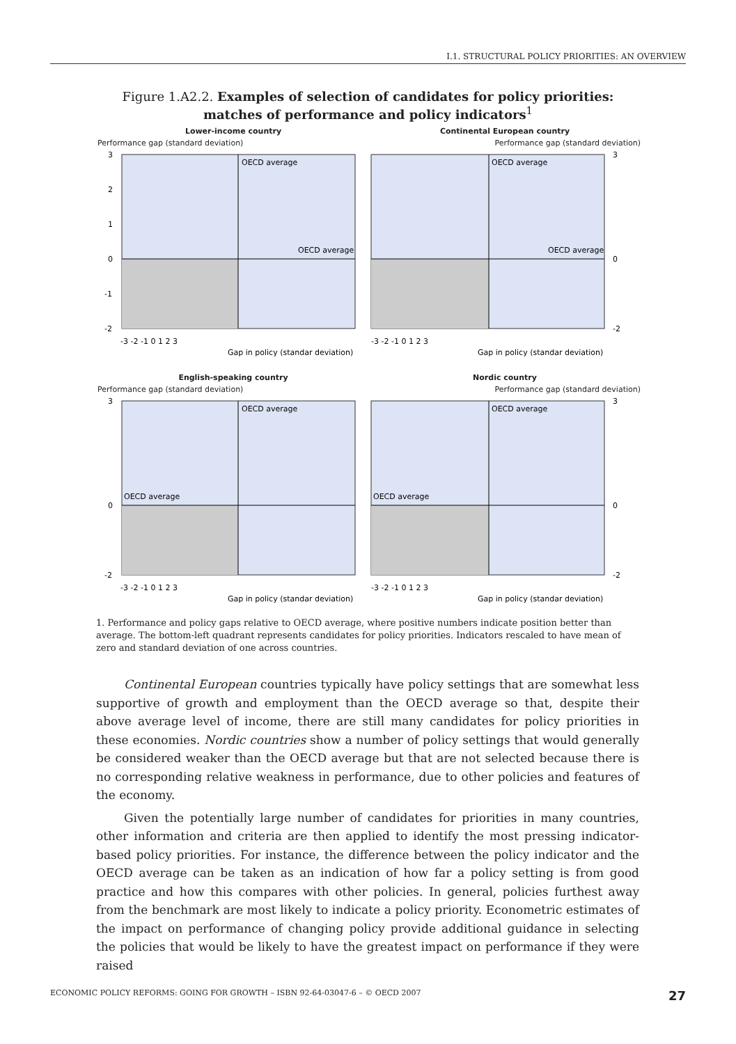I.1. STRUCTURAL POLICY PRIORITIES: AN OVERVIEW
Figure 1.A2.2. Examples of selection of candidates for policy priorities:
matches of performance and policy indicators<sup>1</sup>
Lower-income country
Performance gap (standard deviation)
OECD average
OECD average
3
2
1
0
-1
-2
-3 -2 -1 0 1 2 3
Gap in policy (standar deviation)
Continental European country
Performance gap (standard deviation)
OECD average
OECD average
3
0
-2
-3 -2 -1 0 1 2 3
Gap in policy (standar deviation)
English-speaking country
Performance gap (standard deviation)
OECD average
OECD average
3
0
-2
-3 -2 -1 0 1 2 3
Gap in policy (standar deviation)
Nordic country
Performance gap (standard deviation)
OECD average
OECD average
3
0
-2
-3 -2 -1 0 1 2 3
Gap in policy (standar deviation)
1. Performance and policy gaps relative to OECD average, where positive numbers indicate position better than average. The bottom-left quadrant represents candidates for policy priorities. Indicators rescaled to have mean of zero and standard deviation of one across countries.
Continental European countries typically have policy settings that are somewhat less supportive of growth and employment than the OECD average so that, despite their above average level of income, there are still many candidates for policy priorities in these economies. Nordic countries show a number of policy settings that would generally be considered weaker than the OECD average but that are not selected because there is no corresponding relative weakness in performance, due to other policies and features of the economy.
Given the potentially large number of candidates for priorities in many countries, other information and criteria are then applied to identify the most pressing indicator-based policy priorities. For instance, the difference between the policy indicator and the OECD average can be taken as an indication of how far a policy setting is from good practice and how this compares with other policies. In general, policies furthest away from the benchmark are most likely to indicate a policy priority. Econometric estimates of the impact on performance of changing policy provide additional guidance in selecting the policies that would be likely to have the greatest impact on performance if they were raised
ECONOMIC POLICY REFORMS: GOING FOR GROWTH – ISBN 92-64-03047-6 – © OECD 2007 27